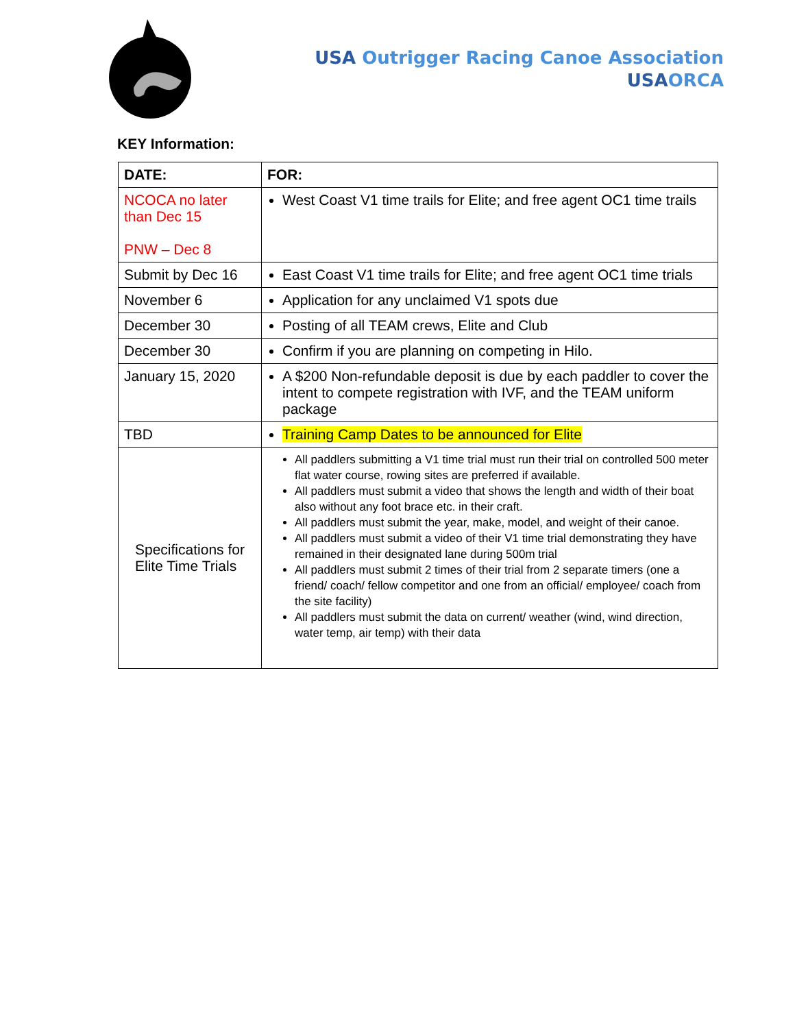USA Outrigger Racing Canoe Association
USA ORCA
KEY Information:
| DATE: | FOR: |
| --- | --- |
| NCOCA no later than Dec 15 PNW – Dec 8 | West Coast V1 time trails for Elite; and free agent OC1 time trails |
| Submit by Dec 16 | East Coast V1 time trails for Elite; and free agent OC1 time trials |
| November 6 | Application for any unclaimed V1 spots due |
| December 30 | Posting of all TEAM crews, Elite and Club |
| December 30 | Confirm if you are planning on competing in Hilo. |
| January 15, 2020 | A $200 Non-refundable deposit is due by each paddler to cover the intent to compete registration with IVF, and the TEAM uniform package |
| TBD | Training Camp Dates to be announced for Elite |
| Specifications for Elite Time Trials | All paddlers submitting a V1 time trial must run their trial on controlled 500 meter flat water course, rowing sites are preferred if available. All paddlers must submit a video that shows the length and width of their boat also without any foot brace etc. in their craft. All paddlers must submit the year, make, model, and weight of their canoe. All paddlers must submit a video of their V1 time trial demonstrating they have remained in their designated lane during 500m trial All paddlers must submit 2 times of their trial from 2 separate timers (one a friend/ coach/ fellow competitor and one from an official/ employee/ coach from the site facility) All paddlers must submit the data on current/ weather (wind, wind direction, water temp, air temp) with their data |